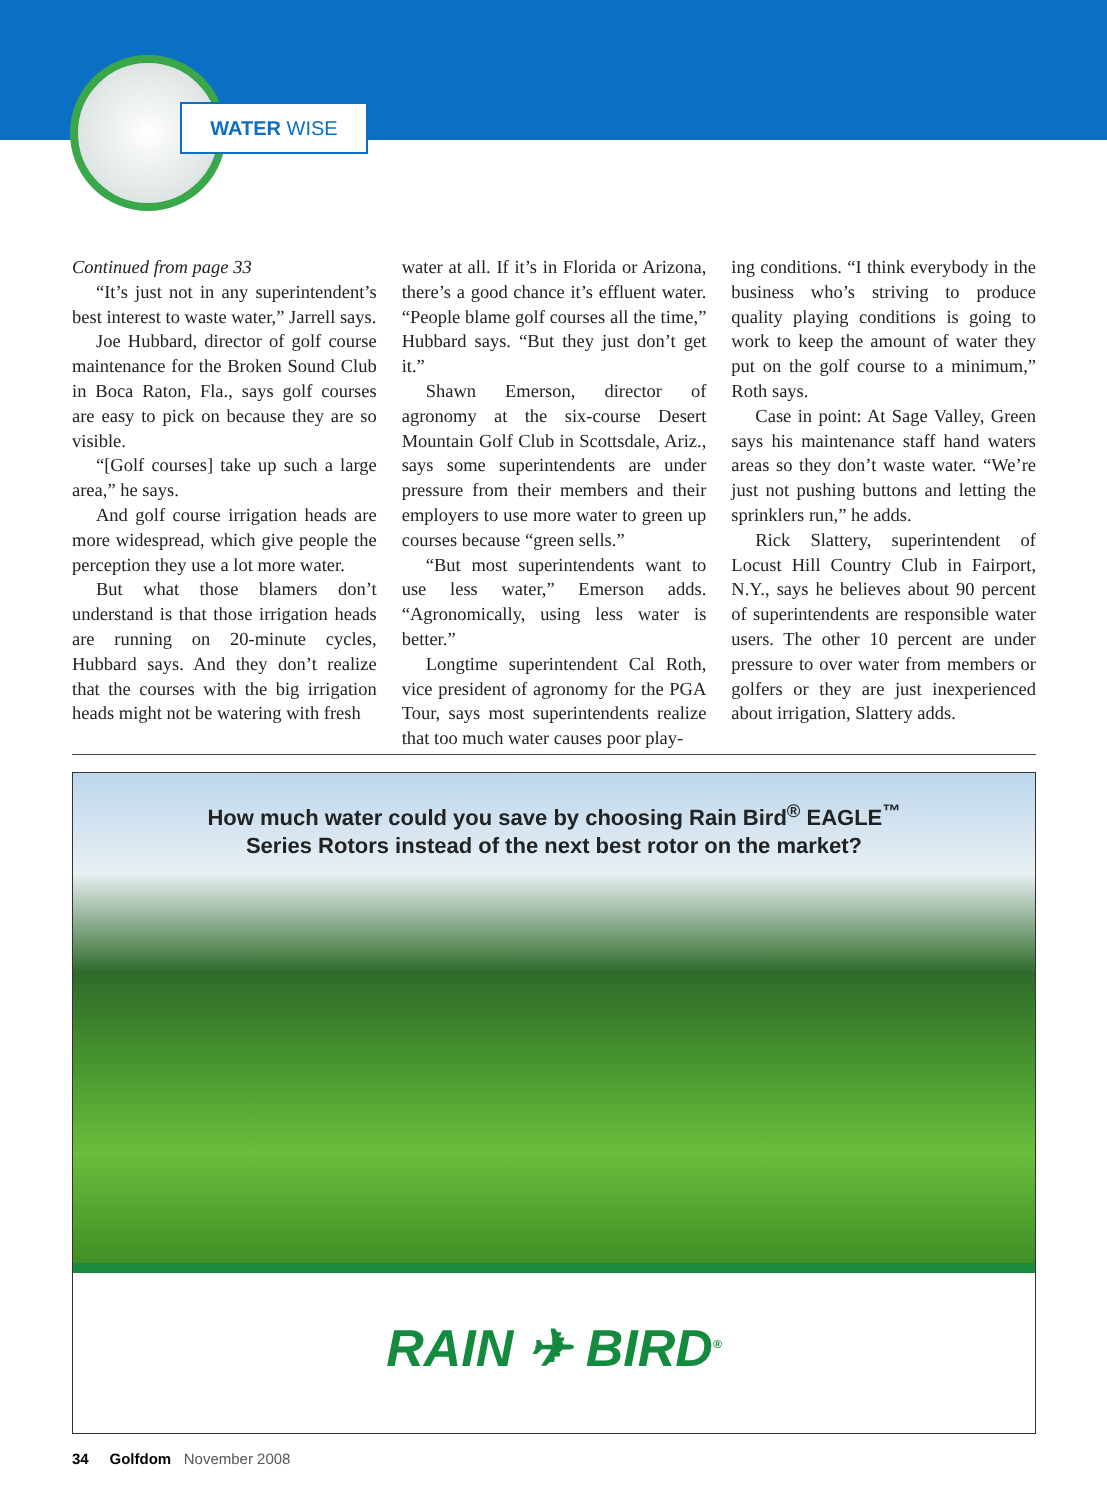WATER WISE
Continued from page 33
“It’s just not in any superintendent’s best interest to waste water,” Jarrell says.
Joe Hubbard, director of golf course maintenance for the Broken Sound Club in Boca Raton, Fla., says golf courses are easy to pick on because they are so visible.
“[Golf courses] take up such a large area,” he says.
And golf course irrigation heads are more widespread, which give people the perception they use a lot more water.
But what those blamers don’t understand is that those irrigation heads are running on 20-minute cycles, Hubbard says. And they don’t realize that the courses with the big irrigation heads might not be watering with fresh
water at all. If it’s in Florida or Arizona, there’s a good chance it’s effluent water. “People blame golf courses all the time,” Hubbard says. “But they just don’t get it.”
Shawn Emerson, director of agronomy at the six-course Desert Mountain Golf Club in Scottsdale, Ariz., says some superintendents are under pressure from their members and their employers to use more water to green up courses because “green sells.”
“But most superintendents want to use less water,” Emerson adds. “Agronomically, using less water is better.”
Longtime superintendent Cal Roth, vice president of agronomy for the PGA Tour, says most superintendents realize that too much water causes poor play-
ing conditions. “I think everybody in the business who’s striving to produce quality playing conditions is going to work to keep the amount of water they put on the golf course to a minimum,” Roth says.
Case in point: At Sage Valley, Green says his maintenance staff hand waters areas so they don’t waste water. “We’re just not pushing buttons and letting the sprinklers run,” he adds.
Rick Slattery, superintendent of Locust Hill Country Club in Fairport, N.Y., says he believes about 90 percent of superintendents are responsible water users. The other 10 percent are under pressure to over water from members or golfers or they are just inexperienced about irrigation, Slattery adds.
How much water could you save by choosing Rain Bird<sup>®</sup> EAGLE<sup>™</sup>
Series Rotors instead of the next best rotor on the market?
RAIN ✈ BIRD<sup>®</sup>
34 Golfdom November 2008